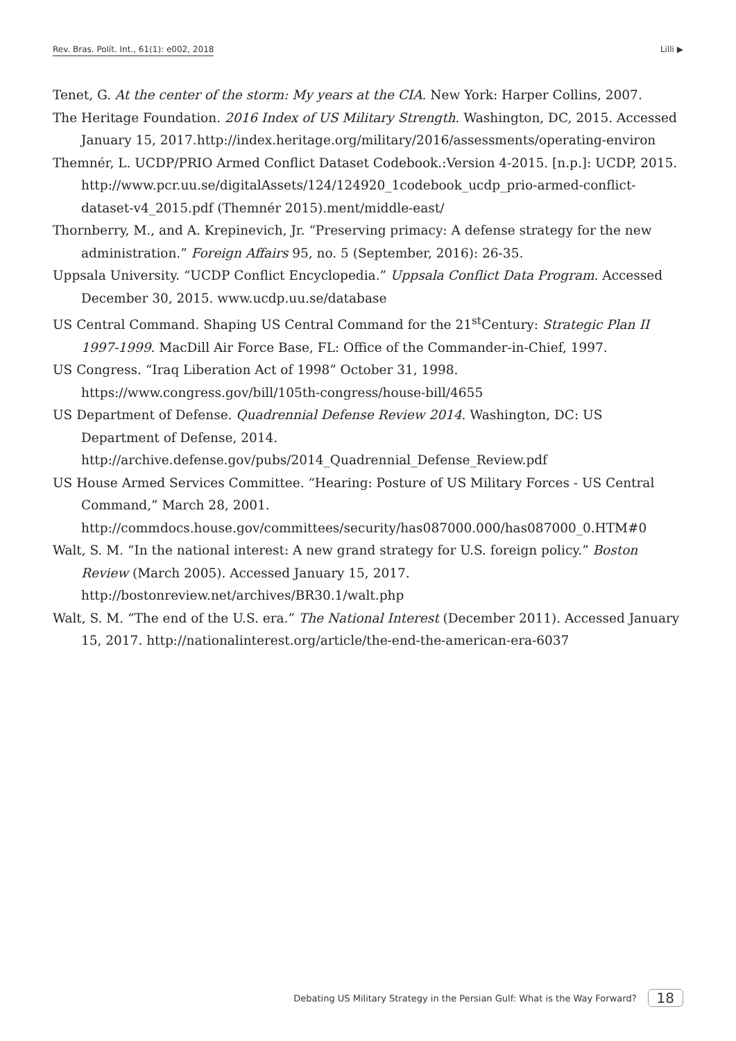Rev. Bras. Polít. Int., 61(1): e002, 2018 Lilli ▶
Tenet, G. At the center of the storm: My years at the CIA. New York: Harper Collins, 2007.
The Heritage Foundation. 2016 Index of US Military Strength. Washington, DC, 2015. Accessed January 15, 2017.http://index.heritage.org/military/2016/assessments/operating-environ
Themnér, L. UCDP/PRIO Armed Conflict Dataset Codebook.:Version 4-2015. [n.p.]: UCDP, 2015. http://www.pcr.uu.se/digitalAssets/124/124920_1codebook_ucdp_prio-armed-conflict-dataset-v4_2015.pdf (Themnér 2015).ment/middle-east/
Thornberry, M., and A. Krepinevich, Jr. “Preserving primacy: A defense strategy for the new administration.” Foreign Affairs 95, no. 5 (September, 2016): 26-35.
Uppsala University. “UCDP Conflict Encyclopedia.” Uppsala Conflict Data Program. Accessed December 30, 2015. www.ucdp.uu.se/database
US Central Command. Shaping US Central Command for the 21<sup>st</sup>Century: Strategic Plan II 1997-1999. MacDill Air Force Base, FL: Office of the Commander-in-Chief, 1997.
US Congress. “Iraq Liberation Act of 1998” October 31, 1998. https://www.congress.gov/bill/105th-congress/house-bill/4655
US Department of Defense. Quadrennial Defense Review 2014. Washington, DC: US Department of Defense, 2014. http://archive.defense.gov/pubs/2014_Quadrennial_Defense_Review.pdf
US House Armed Services Committee. “Hearing: Posture of US Military Forces - US Central Command,” March 28, 2001. http://commdocs.house.gov/committees/security/has087000.000/has087000_0.HTM#0
Walt, S. M. “In the national interest: A new grand strategy for U.S. foreign policy.” Boston Review (March 2005). Accessed January 15, 2017. http://bostonreview.net/archives/BR30.1/walt.php
Walt, S. M. “The end of the U.S. era.” The National Interest (December 2011). Accessed January 15, 2017. http://nationalinterest.org/article/the-end-the-american-era-6037
Debating US Military Strategy in the Persian Gulf: What is the Way Forward? 18